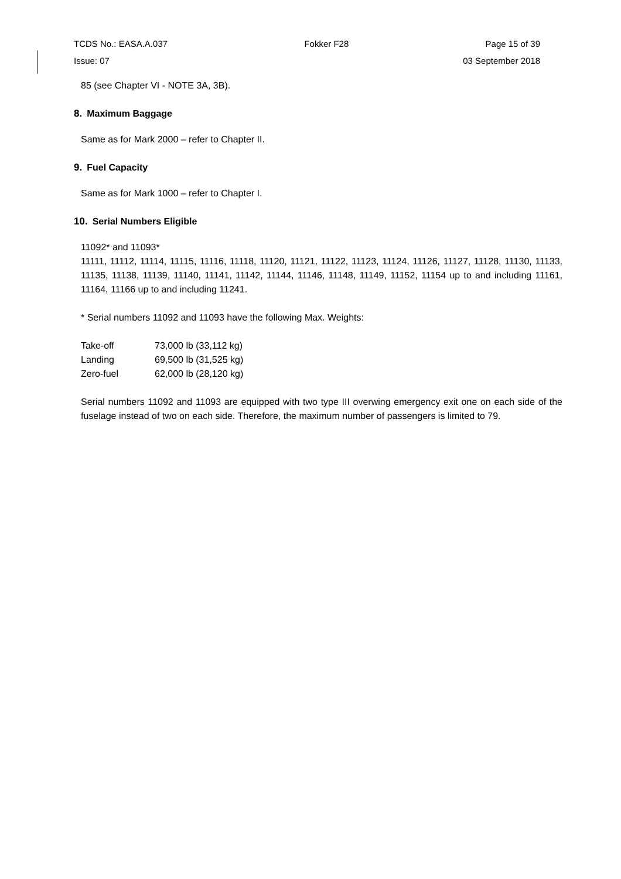TCDS No.: EASA.A.037 Fokker F28 Page 15 of 39
Issue: 07 03 September 2018
85 (see Chapter VI - NOTE 3A, 3B).
8. Maximum Baggage
Same as for Mark 2000 – refer to Chapter II.
9. Fuel Capacity
Same as for Mark 1000 – refer to Chapter I.
10. Serial Numbers Eligible
11092* and 11093*
11111, 11112, 11114, 11115, 11116, 11118, 11120, 11121, 11122, 11123, 11124, 11126, 11127, 11128, 11130, 11133, 11135, 11138, 11139, 11140, 11141, 11142, 11144, 11146, 11148, 11149, 11152, 11154 up to and including 11161, 11164, 11166 up to and including 11241.
* Serial numbers 11092 and 11093 have the following Max. Weights:
| Take-off | 73,000 lb (33,112 kg) |
| Landing | 69,500 lb (31,525 kg) |
| Zero-fuel | 62,000 lb (28,120 kg) |
Serial numbers 11092 and 11093 are equipped with two type III overwing emergency exit one on each side of the fuselage instead of two on each side. Therefore, the maximum number of passengers is limited to 79.